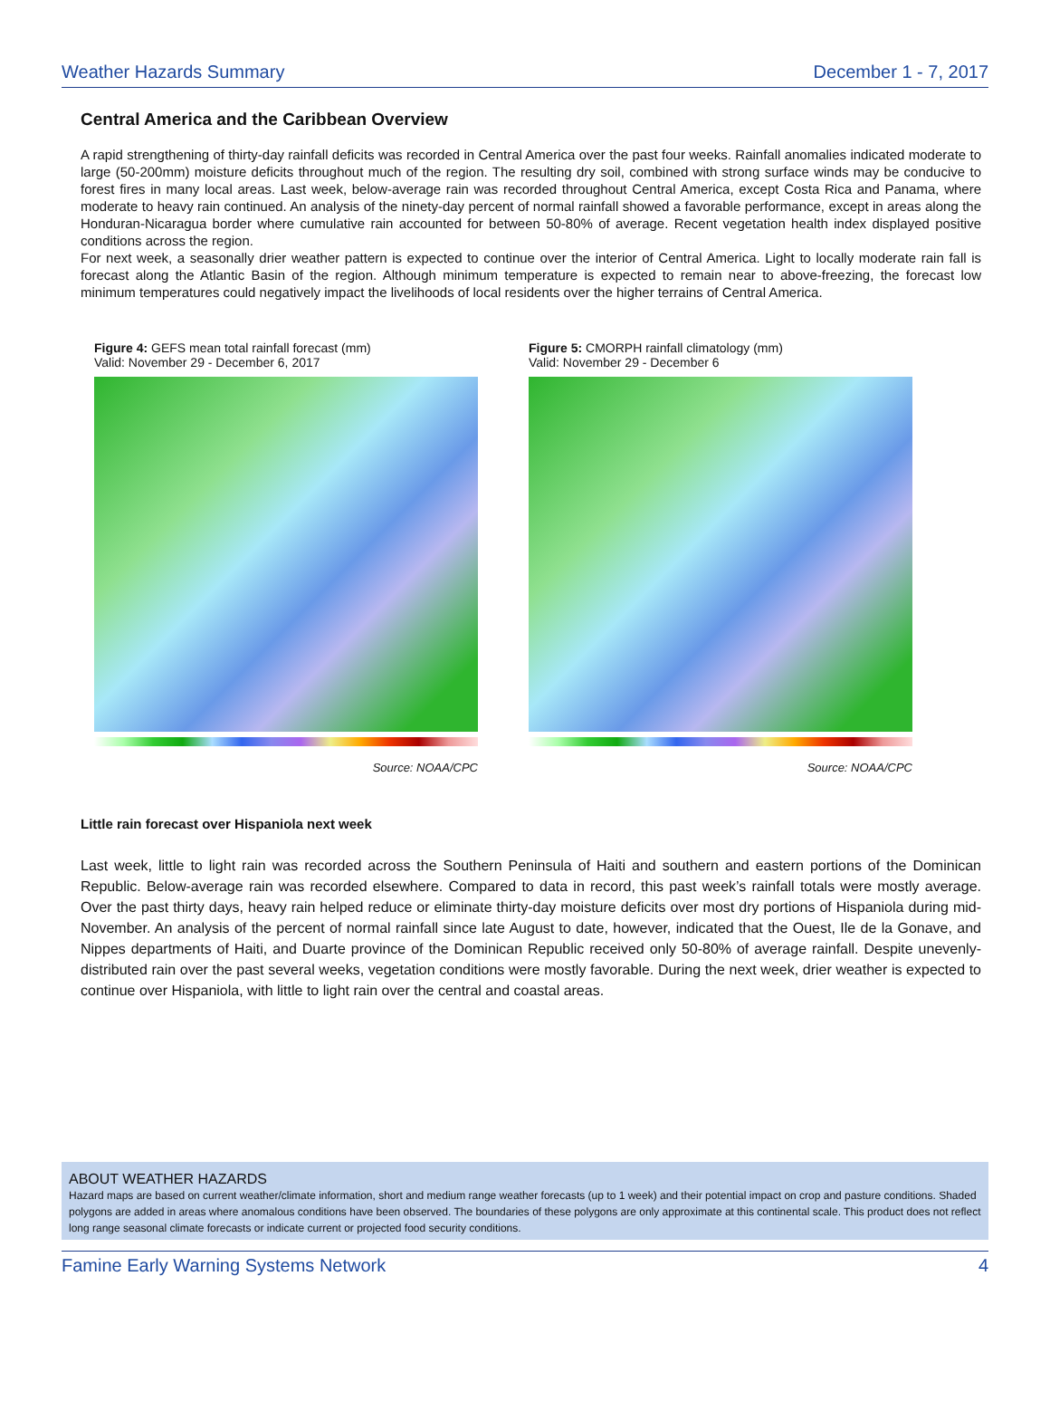Weather Hazards Summary December 1 - 7, 2017
Central America and the Caribbean Overview
A rapid strengthening of thirty-day rainfall deficits was recorded in Central America over the past four weeks. Rainfall anomalies indicated moderate to large (50-200mm) moisture deficits throughout much of the region. The resulting dry soil, combined with strong surface winds may be conducive to forest fires in many local areas. Last week, below-average rain was recorded throughout Central America, except Costa Rica and Panama, where moderate to heavy rain continued. An analysis of the ninety-day percent of normal rainfall showed a favorable performance, except in areas along the Honduran-Nicaragua border where cumulative rain accounted for between 50-80% of average. Recent vegetation health index displayed positive conditions across the region.
For next week, a seasonally drier weather pattern is expected to continue over the interior of Central America. Light to locally moderate rain fall is forecast along the Atlantic Basin of the region. Although minimum temperature is expected to remain near to above-freezing, the forecast low minimum temperatures could negatively impact the livelihoods of local residents over the higher terrains of Central America.
Figure 4: GEFS mean total rainfall forecast (mm)
Valid: November 29 - December 6, 2017
Source: NOAA/CPC
Figure 5: CMORPH rainfall climatology (mm)
Valid: November 29 - December 6
Source: NOAA/CPC
Little rain forecast over Hispaniola next week
Last week, little to light rain was recorded across the Southern Peninsula of Haiti and southern and eastern portions of the Dominican Republic. Below-average rain was recorded elsewhere. Compared to data in record, this past week’s rainfall totals were mostly average. Over the past thirty days, heavy rain helped reduce or eliminate thirty-day moisture deficits over most dry portions of Hispaniola during mid-November. An analysis of the percent of normal rainfall since late August to date, however, indicated that the Ouest, Ile de la Gonave, and Nippes departments of Haiti, and Duarte province of the Dominican Republic received only 50-80% of average rainfall. Despite unevenly-distributed rain over the past several weeks, vegetation conditions were mostly favorable. During the next week, drier weather is expected to continue over Hispaniola, with little to light rain over the central and coastal areas.
ABOUT WEATHER HAZARDS
Hazard maps are based on current weather/climate information, short and medium range weather forecasts (up to 1 week) and their potential impact on crop and pasture conditions. Shaded polygons are added in areas where anomalous conditions have been observed. The boundaries of these polygons are only approximate at this continental scale. This product does not reflect long range seasonal climate forecasts or indicate current or projected food security conditions.
Famine Early Warning Systems Network 4